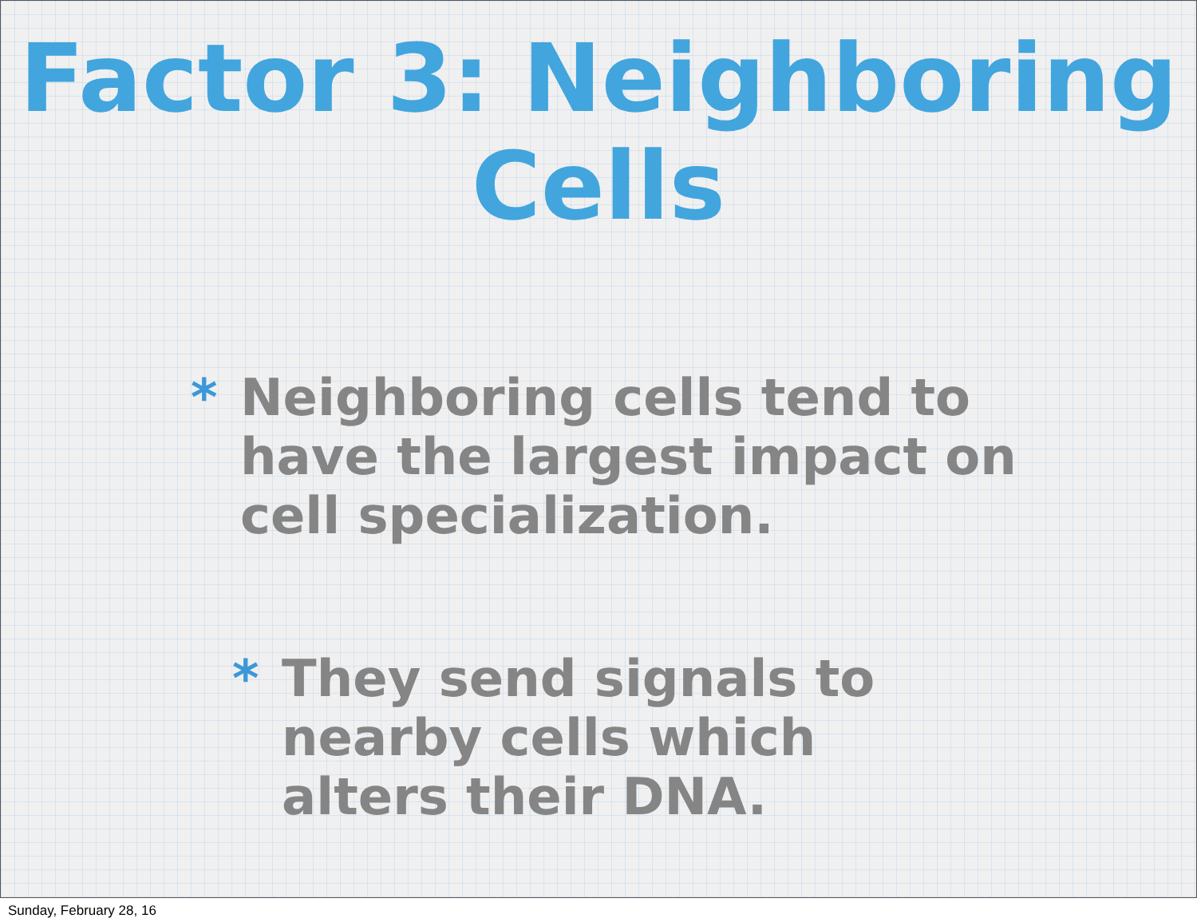Factor 3: Neighboring
Cells
* Neighboring cells tend to have the largest impact on cell specialization.
* They send signals to nearby cells which alters their DNA.
Sunday, February 28, 16